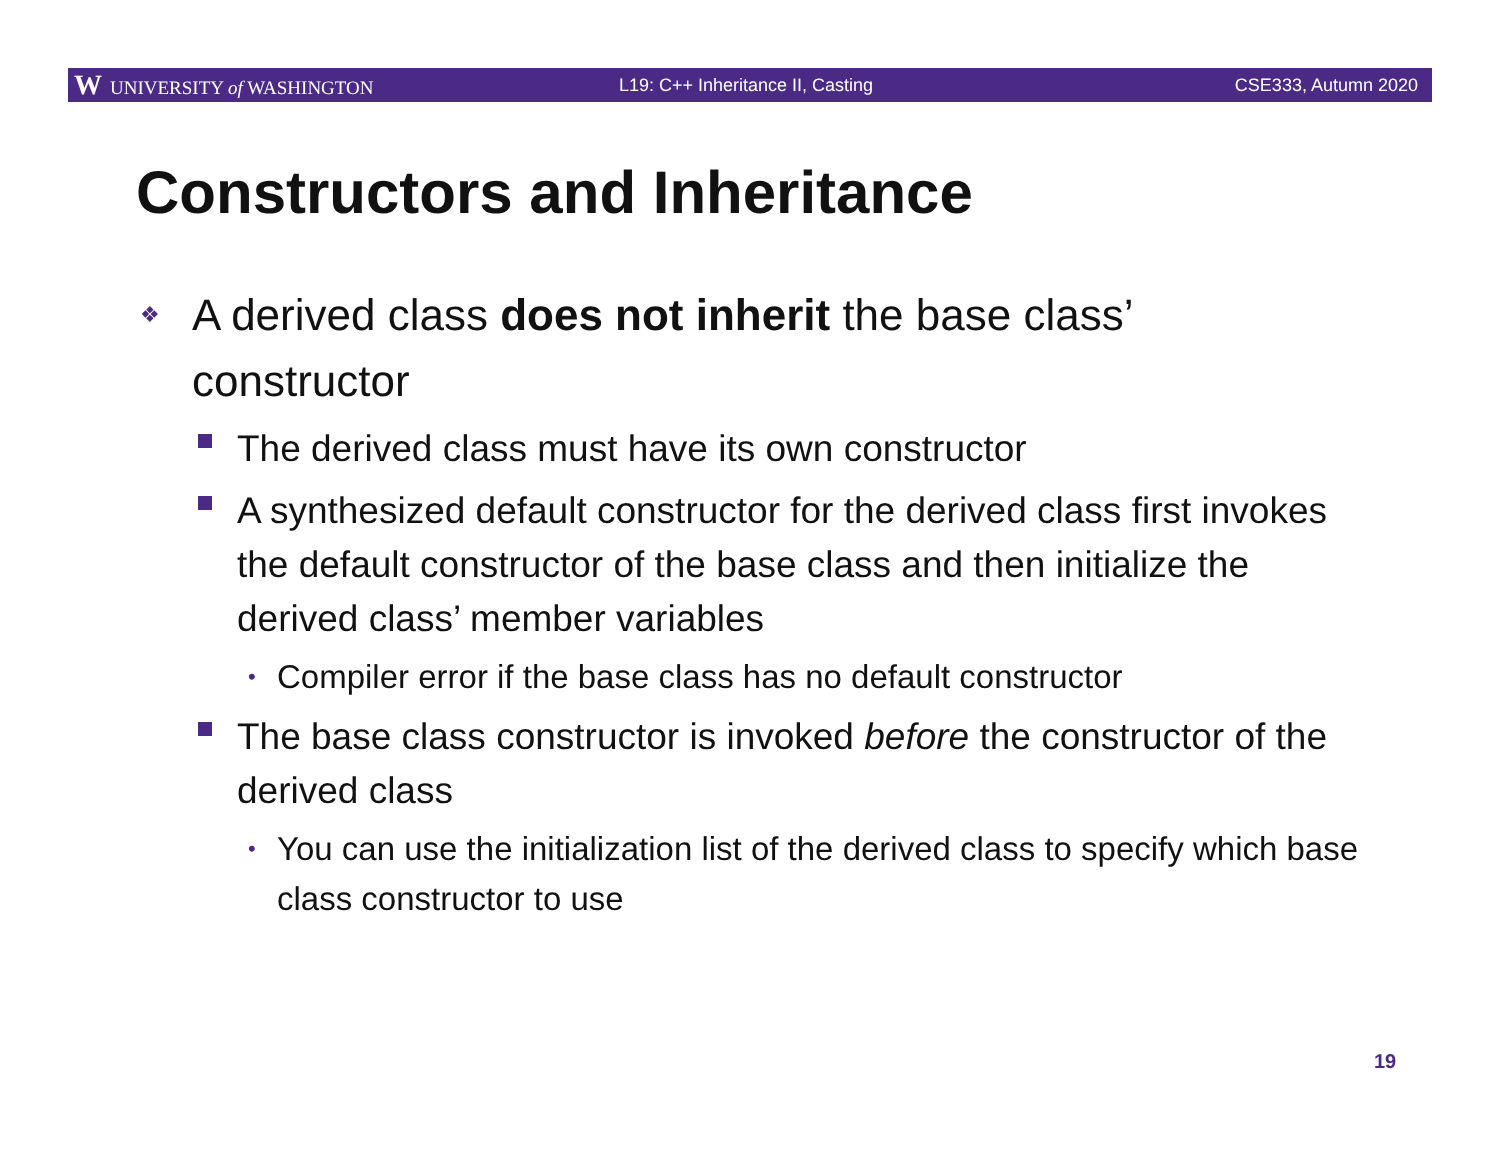W UNIVERSITY of WASHINGTON L19: C++ Inheritance II, Casting CSE333, Autumn 2020
Constructors and Inheritance
❖ A derived class does not inherit the base class’ constructor
The derived class must have its own constructor
A synthesized default constructor for the derived class first invokes the default constructor of the base class and then initialize the derived class’ member variables
• Compiler error if the base class has no default constructor
The base class constructor is invoked before the constructor of the derived class
• You can use the initialization list of the derived class to specify which base class constructor to use
19